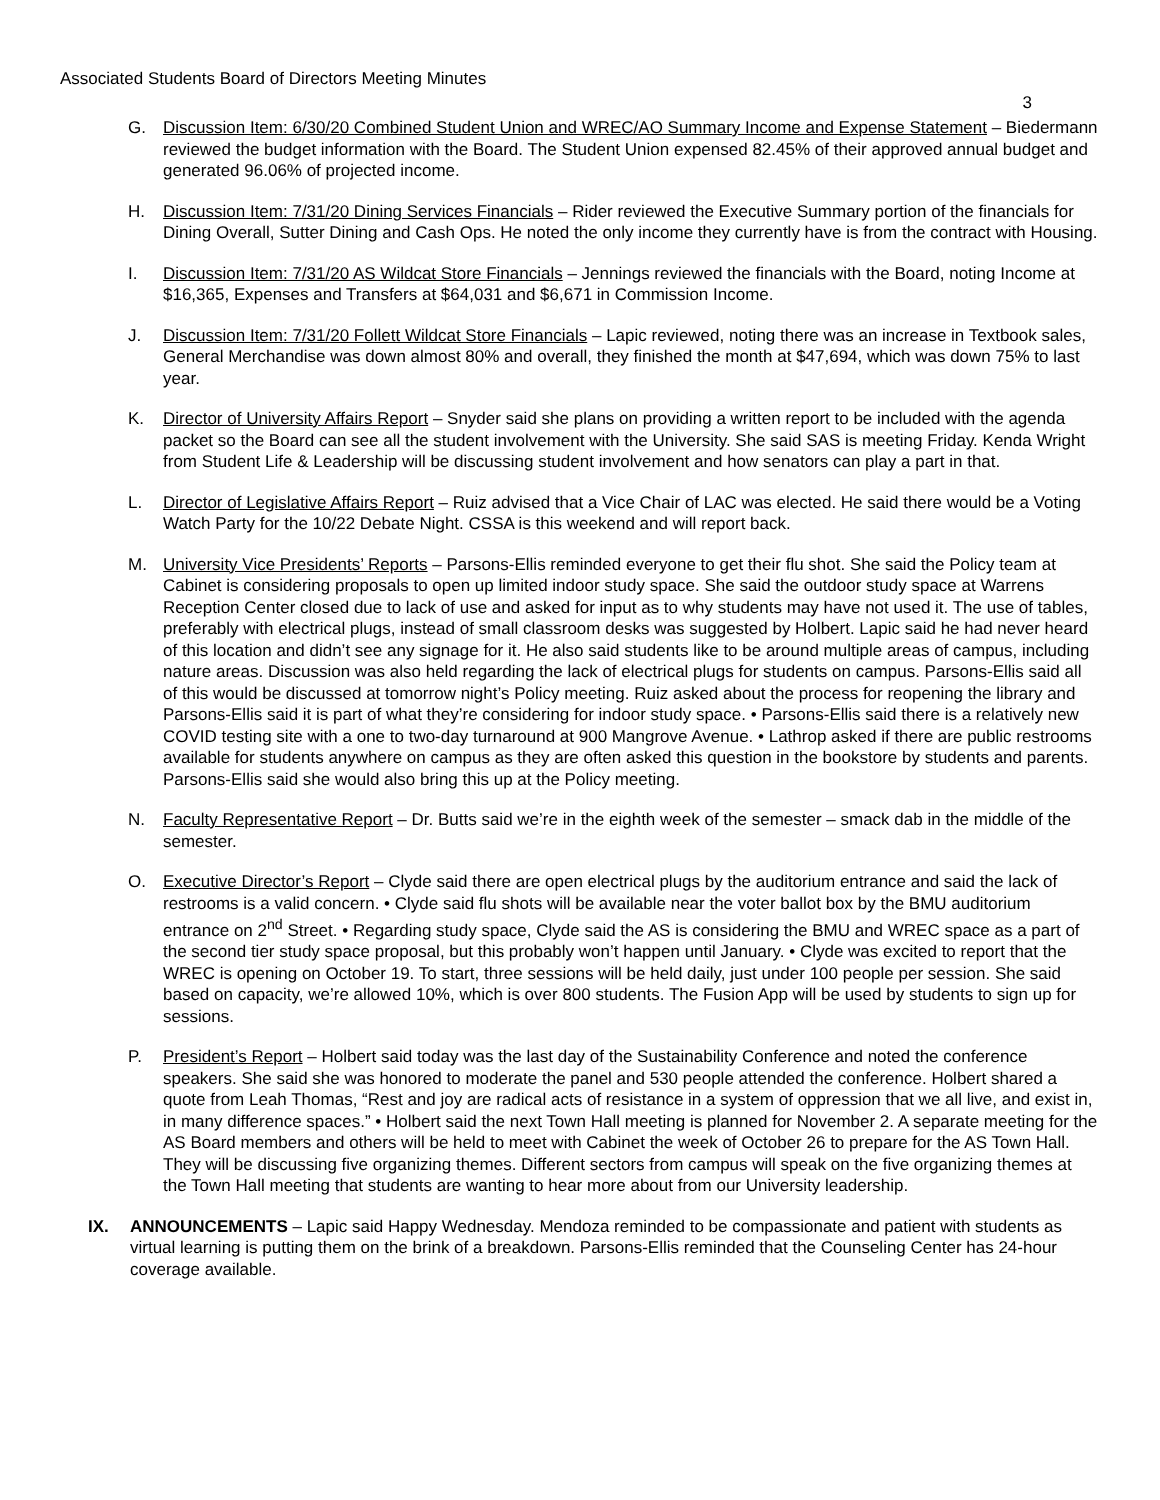Associated Students Board of Directors Meeting Minutes
3
G. Discussion Item: 6/30/20 Combined Student Union and WREC/AO Summary Income and Expense Statement – Biedermann reviewed the budget information with the Board. The Student Union expensed 82.45% of their approved annual budget and generated 96.06% of projected income.
H. Discussion Item: 7/31/20 Dining Services Financials – Rider reviewed the Executive Summary portion of the financials for Dining Overall, Sutter Dining and Cash Ops. He noted the only income they currently have is from the contract with Housing.
I. Discussion Item: 7/31/20 AS Wildcat Store Financials – Jennings reviewed the financials with the Board, noting Income at $16,365, Expenses and Transfers at $64,031 and $6,671 in Commission Income.
J. Discussion Item: 7/31/20 Follett Wildcat Store Financials – Lapic reviewed, noting there was an increase in Textbook sales, General Merchandise was down almost 80% and overall, they finished the month at $47,694, which was down 75% to last year.
K. Director of University Affairs Report – Snyder said she plans on providing a written report to be included with the agenda packet so the Board can see all the student involvement with the University. She said SAS is meeting Friday. Kenda Wright from Student Life & Leadership will be discussing student involvement and how senators can play a part in that.
L. Director of Legislative Affairs Report – Ruiz advised that a Vice Chair of LAC was elected. He said there would be a Voting Watch Party for the 10/22 Debate Night. CSSA is this weekend and will report back.
M. University Vice Presidents’ Reports – Parsons-Ellis reminded everyone to get their flu shot. She said the Policy team at Cabinet is considering proposals to open up limited indoor study space. She said the outdoor study space at Warrens Reception Center closed due to lack of use and asked for input as to why students may have not used it. The use of tables, preferably with electrical plugs, instead of small classroom desks was suggested by Holbert. Lapic said he had never heard of this location and didn’t see any signage for it. He also said students like to be around multiple areas of campus, including nature areas. Discussion was also held regarding the lack of electrical plugs for students on campus. Parsons-Ellis said all of this would be discussed at tomorrow night’s Policy meeting. Ruiz asked about the process for reopening the library and Parsons-Ellis said it is part of what they’re considering for indoor study space. • Parsons-Ellis said there is a relatively new COVID testing site with a one to two-day turnaround at 900 Mangrove Avenue. • Lathrop asked if there are public restrooms available for students anywhere on campus as they are often asked this question in the bookstore by students and parents. Parsons-Ellis said she would also bring this up at the Policy meeting.
N. Faculty Representative Report – Dr. Butts said we’re in the eighth week of the semester – smack dab in the middle of the semester.
O. Executive Director’s Report – Clyde said there are open electrical plugs by the auditorium entrance and said the lack of restrooms is a valid concern. • Clyde said flu shots will be available near the voter ballot box by the BMU auditorium entrance on 2<sup>nd</sup> Street. • Regarding study space, Clyde said the AS is considering the BMU and WREC space as a part of the second tier study space proposal, but this probably won’t happen until January. • Clyde was excited to report that the WREC is opening on October 19. To start, three sessions will be held daily, just under 100 people per session. She said based on capacity, we’re allowed 10%, which is over 800 students. The Fusion App will be used by students to sign up for sessions.
P. President’s Report – Holbert said today was the last day of the Sustainability Conference and noted the conference speakers. She said she was honored to moderate the panel and 530 people attended the conference. Holbert shared a quote from Leah Thomas, “Rest and joy are radical acts of resistance in a system of oppression that we all live, and exist in, in many difference spaces.” • Holbert said the next Town Hall meeting is planned for November 2. A separate meeting for the AS Board members and others will be held to meet with Cabinet the week of October 26 to prepare for the AS Town Hall. They will be discussing five organizing themes. Different sectors from campus will speak on the five organizing themes at the Town Hall meeting that students are wanting to hear more about from our University leadership.
IX. ANNOUNCEMENTS – Lapic said Happy Wednesday. Mendoza reminded to be compassionate and patient with students as virtual learning is putting them on the brink of a breakdown. Parsons-Ellis reminded that the Counseling Center has 24-hour coverage available.